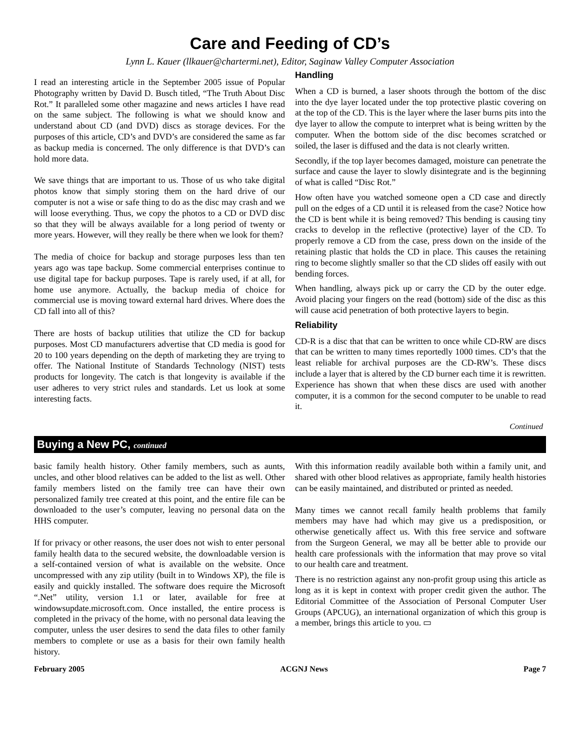Care and Feeding of CD’s
Lynn L. Kauer (llkauer@chartermi.net), Editor, Saginaw Valley Computer Association
I read an interesting article in the September 2005 issue of Popular Photography written by David D. Busch titled, “The Truth About Disc Rot.” It paralleled some other magazine and news articles I have read on the same subject. The following is what we should know and understand about CD (and DVD) discs as storage devices. For the purposes of this article, CD’s and DVD’s are considered the same as far as backup media is concerned. The only difference is that DVD’s can hold more data.
We save things that are important to us. Those of us who take digital photos know that simply storing them on the hard drive of our computer is not a wise or safe thing to do as the disc may crash and we will loose everything. Thus, we copy the photos to a CD or DVD disc so that they will be always available for a long period of twenty or more years. However, will they really be there when we look for them?
The media of choice for backup and storage purposes less than ten years ago was tape backup. Some commercial enterprises continue to use digital tape for backup purposes. Tape is rarely used, if at all, for home use anymore. Actually, the backup media of choice for commercial use is moving toward external hard drives. Where does the CD fall into all of this?
There are hosts of backup utilities that utilize the CD for backup purposes. Most CD manufacturers advertise that CD media is good for 20 to 100 years depending on the depth of marketing they are trying to offer. The National Institute of Standards Technology (NIST) tests products for longevity. The catch is that longevity is available if the user adheres to very strict rules and standards. Let us look at some interesting facts.
Handling
When a CD is burned, a laser shoots through the bottom of the disc into the dye layer located under the top protective plastic covering on at the top of the CD. This is the layer where the laser burns pits into the dye layer to allow the compute to interpret what is being written by the computer. When the bottom side of the disc becomes scratched or soiled, the laser is diffused and the data is not clearly written.
Secondly, if the top layer becomes damaged, moisture can penetrate the surface and cause the layer to slowly disintegrate and is the beginning of what is called “Disc Rot.”
How often have you watched someone open a CD case and directly pull on the edges of a CD until it is released from the case? Notice how the CD is bent while it is being removed? This bending is causing tiny cracks to develop in the reflective (protective) layer of the CD. To properly remove a CD from the case, press down on the inside of the retaining plastic that holds the CD in place. This causes the retaining ring to become slightly smaller so that the CD slides off easily with out bending forces.
When handling, always pick up or carry the CD by the outer edge. Avoid placing your fingers on the read (bottom) side of the disc as this will cause acid penetration of both protective layers to begin.
Reliability
CD-R is a disc that that can be written to once while CD-RW are discs that can be written to many times reportedly 1000 times. CD’s that the least reliable for archival purposes are the CD-RW’s. These discs include a layer that is altered by the CD burner each time it is rewritten. Experience has shown that when these discs are used with another computer, it is a common for the second computer to be unable to read it.
Continued
Buying a New PC, continued
basic family health history. Other family members, such as aunts, uncles, and other blood relatives can be added to the list as well. Other family members listed on the family tree can have their own personalized family tree created at this point, and the entire file can be downloaded to the user’s computer, leaving no personal data on the HHS computer.
If for privacy or other reasons, the user does not wish to enter personal family health data to the secured website, the downloadable version is a self-contained version of what is available on the website. Once uncompressed with any zip utility (built in to Windows XP), the file is easily and quickly installed. The software does require the Microsoft “.Net” utility, version 1.1 or later, available for free at windowsupdate.microsoft.com. Once installed, the entire process is completed in the privacy of the home, with no personal data leaving the computer, unless the user desires to send the data files to other family members to complete or use as a basis for their own family health history.
With this information readily available both within a family unit, and shared with other blood relatives as appropriate, family health histories can be easily maintained, and distributed or printed as needed.
Many times we cannot recall family health problems that family members may have had which may give us a predisposition, or otherwise genetically affect us. With this free service and software from the Surgeon General, we may all be better able to provide our health care professionals with the information that may prove so vital to our health care and treatment.
There is no restriction against any non-profit group using this article as long as it is kept in context with proper credit given the author. The Editorial Committee of the Association of Personal Computer User Groups (APCUG), an international organization of which this group is a member, brings this article to you. ▭
February 2005 ACGNJ News Page 7